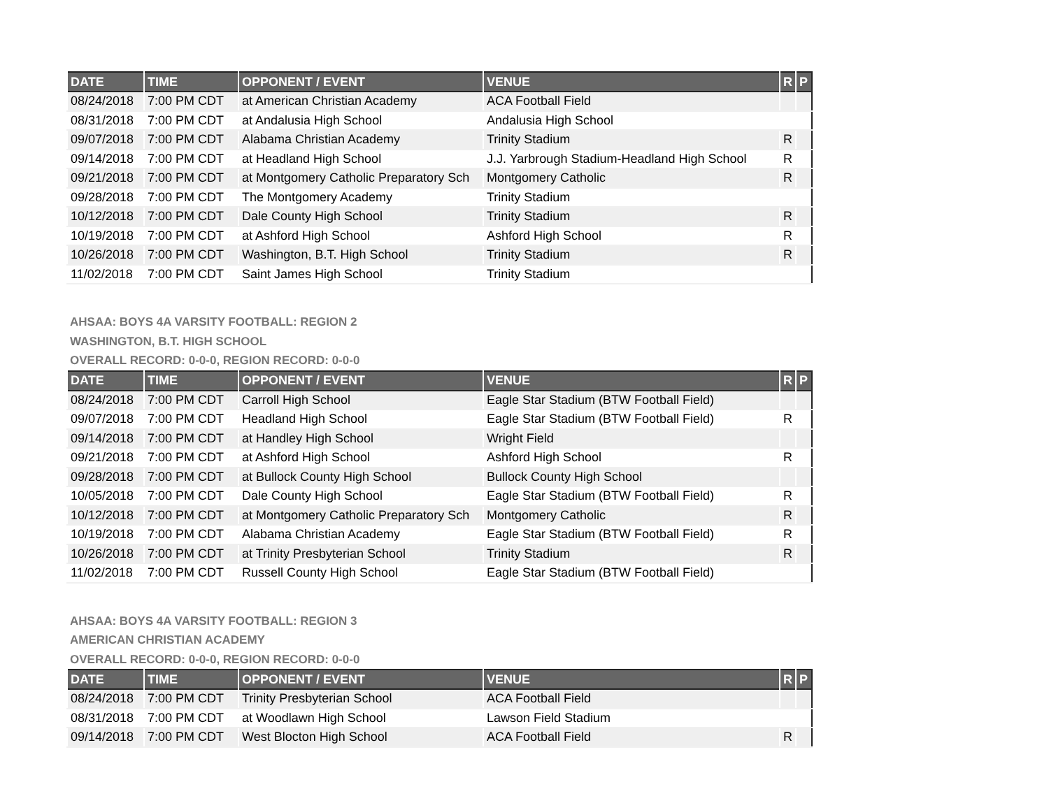| DATE | TIME | OPPONENT / EVENT | VENUE | R | P |
| --- | --- | --- | --- | --- | --- |
| 08/24/2018 | 7:00 PM CDT | at American Christian Academy | ACA Football Field | | |
| 08/31/2018 | 7:00 PM CDT | at Andalusia High School | Andalusia High School | | |
| 09/07/2018 | 7:00 PM CDT | Alabama Christian Academy | Trinity Stadium | R | |
| 09/14/2018 | 7:00 PM CDT | at Headland High School | J.J. Yarbrough Stadium-Headland High School | R | |
| 09/21/2018 | 7:00 PM CDT | at Montgomery Catholic Preparatory Sch | Montgomery Catholic | R | |
| 09/28/2018 | 7:00 PM CDT | The Montgomery Academy | Trinity Stadium | | |
| 10/12/2018 | 7:00 PM CDT | Dale County High School | Trinity Stadium | R | |
| 10/19/2018 | 7:00 PM CDT | at Ashford High School | Ashford High School | R | |
| 10/26/2018 | 7:00 PM CDT | Washington, B.T. High School | Trinity Stadium | R | |
| 11/02/2018 | 7:00 PM CDT | Saint James High School | Trinity Stadium | | |
AHSAA: BOYS 4A VARSITY FOOTBALL: REGION 2
WASHINGTON, B.T. HIGH SCHOOL
OVERALL RECORD: 0-0-0, REGION RECORD: 0-0-0
| DATE | TIME | OPPONENT / EVENT | VENUE | R | P |
| --- | --- | --- | --- | --- | --- |
| 08/24/2018 | 7:00 PM CDT | Carroll High School | Eagle Star Stadium (BTW Football Field) | | |
| 09/07/2018 | 7:00 PM CDT | Headland High School | Eagle Star Stadium (BTW Football Field) | R | |
| 09/14/2018 | 7:00 PM CDT | at Handley High School | Wright Field | | |
| 09/21/2018 | 7:00 PM CDT | at Ashford High School | Ashford High School | R | |
| 09/28/2018 | 7:00 PM CDT | at Bullock County High School | Bullock County High School | | |
| 10/05/2018 | 7:00 PM CDT | Dale County High School | Eagle Star Stadium (BTW Football Field) | R | |
| 10/12/2018 | 7:00 PM CDT | at Montgomery Catholic Preparatory Sch | Montgomery Catholic | R | |
| 10/19/2018 | 7:00 PM CDT | Alabama Christian Academy | Eagle Star Stadium (BTW Football Field) | R | |
| 10/26/2018 | 7:00 PM CDT | at Trinity Presbyterian School | Trinity Stadium | R | |
| 11/02/2018 | 7:00 PM CDT | Russell County High School | Eagle Star Stadium (BTW Football Field) | | |
AHSAA: BOYS 4A VARSITY FOOTBALL: REGION 3
AMERICAN CHRISTIAN ACADEMY
OVERALL RECORD: 0-0-0, REGION RECORD: 0-0-0
| DATE | TIME | OPPONENT / EVENT | VENUE | R | P |
| --- | --- | --- | --- | --- | --- |
| 08/24/2018 | 7:00 PM CDT | Trinity Presbyterian School | ACA Football Field | | |
| 08/31/2018 | 7:00 PM CDT | at Woodlawn High School | Lawson Field Stadium | | |
| 09/14/2018 | 7:00 PM CDT | West Blocton High School | ACA Football Field | R | |